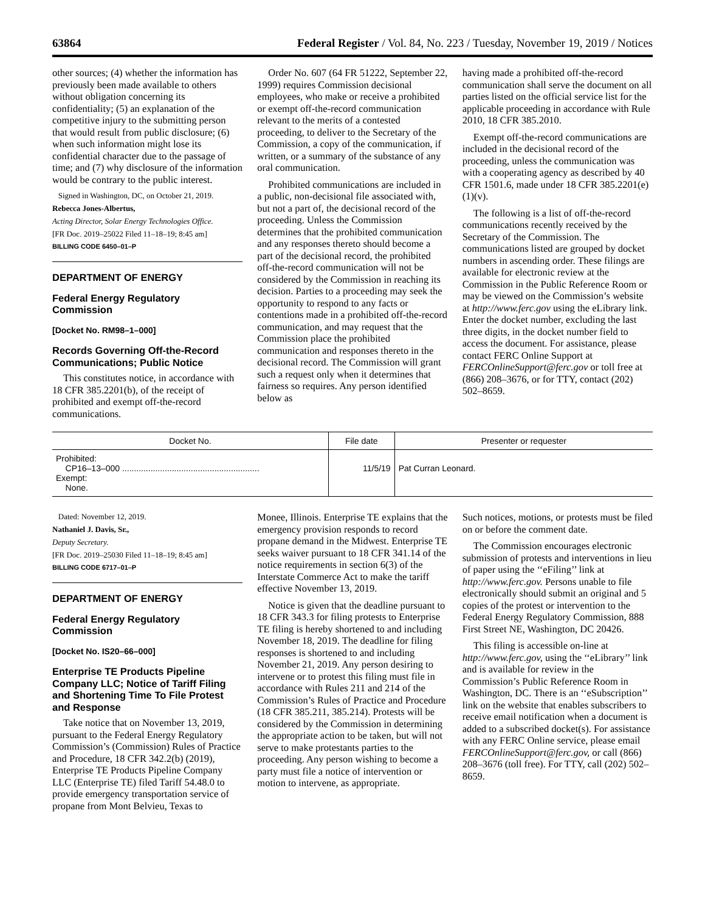63864 Federal Register / Vol. 84, No. 223 / Tuesday, November 19, 2019 / Notices
other sources; (4) whether the information has previously been made available to others without obligation concerning its confidentiality; (5) an explanation of the competitive injury to the submitting person that would result from public disclosure; (6) when such information might lose its confidential character due to the passage of time; and (7) why disclosure of the information would be contrary to the public interest.
Signed in Washington, DC, on October 21, 2019.
Rebecca Jones-Albertus,
Acting Director, Solar Energy Technologies Office.
[FR Doc. 2019–25022 Filed 11–18–19; 8:45 am]
BILLING CODE 6450–01–P
DEPARTMENT OF ENERGY
Federal Energy Regulatory Commission
[Docket No. RM98–1–000]
Records Governing Off-the-Record Communications; Public Notice
This constitutes notice, in accordance with 18 CFR 385.2201(b), of the receipt of prohibited and exempt off-the-record communications.
Order No. 607 (64 FR 51222, September 22, 1999) requires Commission decisional employees, who make or receive a prohibited or exempt off-the-record communication relevant to the merits of a contested proceeding, to deliver to the Secretary of the Commission, a copy of the communication, if written, or a summary of the substance of any oral communication.
Prohibited communications are included in a public, non-decisional file associated with, but not a part of, the decisional record of the proceeding. Unless the Commission determines that the prohibited communication and any responses thereto should become a part of the decisional record, the prohibited off-the-record communication will not be considered by the Commission in reaching its decision. Parties to a proceeding may seek the opportunity to respond to any facts or contentions made in a prohibited off-the-record communication, and may request that the Commission place the prohibited communication and responses thereto in the decisional record. The Commission will grant such a request only when it determines that fairness so requires. Any person identified below as
having made a prohibited off-the-record communication shall serve the document on all parties listed on the official service list for the applicable proceeding in accordance with Rule 2010, 18 CFR 385.2010.
Exempt off-the-record communications are included in the decisional record of the proceeding, unless the communication was with a cooperating agency as described by 40 CFR 1501.6, made under 18 CFR 385.2201(e)(1)(v).
The following is a list of off-the-record communications recently received by the Secretary of the Commission. The communications listed are grouped by docket numbers in ascending order. These filings are available for electronic review at the Commission in the Public Reference Room or may be viewed on the Commission’s website at http://www.ferc.gov using the eLibrary link. Enter the docket number, excluding the last three digits, in the docket number field to access the document. For assistance, please contact FERC Online Support at FERCOnlineSupport@ferc.gov or toll free at (866) 208–3676, or for TTY, contact (202) 502–8659.
| Docket No. | File date | Presenter or requester |
| --- | --- | --- |
| Prohibited: CP16–13–000 .......................................................... Exempt: None. | 11/5/19 | Pat Curran Leonard. |
Dated: November 12, 2019.
Nathaniel J. Davis, Sr.,
Deputy Secretary.
[FR Doc. 2019–25030 Filed 11–18–19; 8:45 am]
BILLING CODE 6717–01–P
DEPARTMENT OF ENERGY
Federal Energy Regulatory Commission
[Docket No. IS20–66–000]
Enterprise TE Products Pipeline Company LLC; Notice of Tariff Filing and Shortening Time To File Protest and Response
Take notice that on November 13, 2019, pursuant to the Federal Energy Regulatory Commission’s (Commission) Rules of Practice and Procedure, 18 CFR 342.2(b) (2019), Enterprise TE Products Pipeline Company LLC (Enterprise TE) filed Tariff 54.48.0 to provide emergency transportation service of propane from Mont Belvieu, Texas to
Monee, Illinois. Enterprise TE explains that the emergency provision responds to record propane demand in the Midwest. Enterprise TE seeks waiver pursuant to 18 CFR 341.14 of the notice requirements in section 6(3) of the Interstate Commerce Act to make the tariff effective November 13, 2019.
Notice is given that the deadline pursuant to 18 CFR 343.3 for filing protests to Enterprise TE filing is hereby shortened to and including November 18, 2019. The deadline for filing responses is shortened to and including November 21, 2019. Any person desiring to intervene or to protest this filing must file in accordance with Rules 211 and 214 of the Commission’s Rules of Practice and Procedure (18 CFR 385.211, 385.214). Protests will be considered by the Commission in determining the appropriate action to be taken, but will not serve to make protestants parties to the proceeding. Any person wishing to become a party must file a notice of intervention or motion to intervene, as appropriate.
Such notices, motions, or protests must be filed on or before the comment date.
The Commission encourages electronic submission of protests and interventions in lieu of paper using the ‘‘eFiling’’ link at http://www.ferc.gov. Persons unable to file electronically should submit an original and 5 copies of the protest or intervention to the Federal Energy Regulatory Commission, 888 First Street NE, Washington, DC 20426.
This filing is accessible on-line at http://www.ferc.gov, using the ‘‘eLibrary’’ link and is available for review in the Commission’s Public Reference Room in Washington, DC. There is an ‘‘eSubscription’’ link on the website that enables subscribers to receive email notification when a document is added to a subscribed docket(s). For assistance with any FERC Online service, please email FERCOnlineSupport@ferc.gov, or call (866) 208–3676 (toll free). For TTY, call (202) 502–8659.